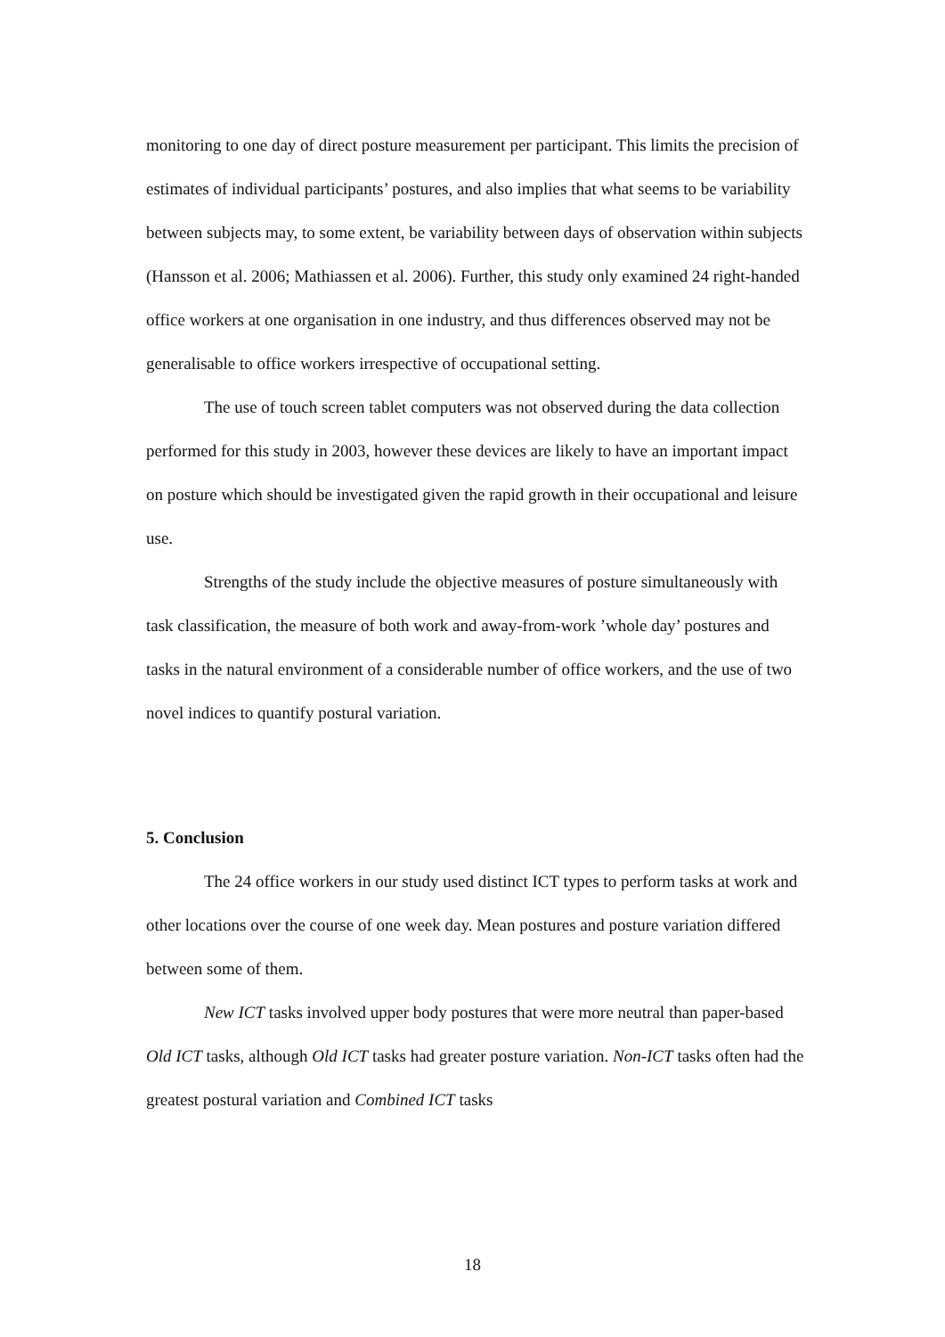monitoring to one day of direct posture measurement per participant. This limits the precision of estimates of individual participants’ postures, and also implies that what seems to be variability between subjects may, to some extent, be variability between days of observation within subjects (Hansson et al. 2006; Mathiassen et al. 2006). Further, this study only examined 24 right-handed office workers at one organisation in one industry, and thus differences observed may not be generalisable to office workers irrespective of occupational setting.
The use of touch screen tablet computers was not observed during the data collection performed for this study in 2003, however these devices are likely to have an important impact on posture which should be investigated given the rapid growth in their occupational and leisure use.
Strengths of the study include the objective measures of posture simultaneously with task classification, the measure of both work and away-from-work ’whole day’ postures and tasks in the natural environment of a considerable number of office workers, and the use of two novel indices to quantify postural variation.
5. Conclusion
The 24 office workers in our study used distinct ICT types to perform tasks at work and other locations over the course of one week day. Mean postures and posture variation differed between some of them.
New ICT tasks involved upper body postures that were more neutral than paper-based Old ICT tasks, although Old ICT tasks had greater posture variation. Non-ICT tasks often had the greatest postural variation and Combined ICT tasks
18